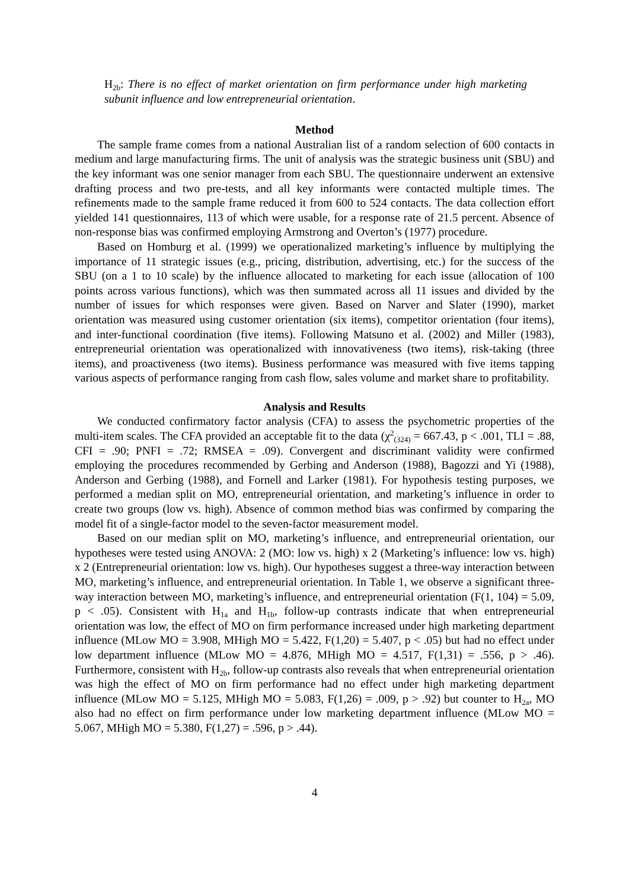H<sub>2b</sub>: There is no effect of market orientation on firm performance under high marketing subunit influence and low entrepreneurial orientation.
Method
The sample frame comes from a national Australian list of a random selection of 600 contacts in medium and large manufacturing firms. The unit of analysis was the strategic business unit (SBU) and the key informant was one senior manager from each SBU. The questionnaire underwent an extensive drafting process and two pre-tests, and all key informants were contacted multiple times. The refinements made to the sample frame reduced it from 600 to 524 contacts. The data collection effort yielded 141 questionnaires, 113 of which were usable, for a response rate of 21.5 percent. Absence of non-response bias was confirmed employing Armstrong and Overton’s (1977) procedure.
Based on Homburg et al. (1999) we operationalized marketing’s influence by multiplying the importance of 11 strategic issues (e.g., pricing, distribution, advertising, etc.) for the success of the SBU (on a 1 to 10 scale) by the influence allocated to marketing for each issue (allocation of 100 points across various functions), which was then summated across all 11 issues and divided by the number of issues for which responses were given. Based on Narver and Slater (1990), market orientation was measured using customer orientation (six items), competitor orientation (four items), and inter-functional coordination (five items). Following Matsuno et al. (2002) and Miller (1983), entrepreneurial orientation was operationalized with innovativeness (two items), risk-taking (three items), and proactiveness (two items). Business performance was measured with five items tapping various aspects of performance ranging from cash flow, sales volume and market share to profitability.
Analysis and Results
We conducted confirmatory factor analysis (CFA) to assess the psychometric properties of the multi-item scales. The CFA provided an acceptable fit to the data (χ<sup>2</sup><sub>(324)</sub> = 667.43, p < .001, TLI = .88, CFI = .90; PNFI = .72; RMSEA = .09). Convergent and discriminant validity were confirmed employing the procedures recommended by Gerbing and Anderson (1988), Bagozzi and Yi (1988), Anderson and Gerbing (1988), and Fornell and Larker (1981). For hypothesis testing purposes, we performed a median split on MO, entrepreneurial orientation, and marketing’s influence in order to create two groups (low vs. high). Absence of common method bias was confirmed by comparing the model fit of a single-factor model to the seven-factor measurement model.
Based on our median split on MO, marketing’s influence, and entrepreneurial orientation, our hypotheses were tested using ANOVA: 2 (MO: low vs. high) x 2 (Marketing’s influence: low vs. high) x 2 (Entrepreneurial orientation: low vs. high). Our hypotheses suggest a three-way interaction between MO, marketing’s influence, and entrepreneurial orientation. In Table 1, we observe a significant three-way interaction between MO, marketing’s influence, and entrepreneurial orientation (F(1, 104) = 5.09, p < .05). Consistent with H<sub>1a</sub> and H<sub>1b</sub>, follow-up contrasts indicate that when entrepreneurial orientation was low, the effect of MO on firm performance increased under high marketing department influence (MLow MO = 3.908, MHigh MO = 5.422, F(1,20) = 5.407, p < .05) but had no effect under low department influence (MLow MO = 4.876, MHigh MO = 4.517, F(1,31) = .556, p > .46). Furthermore, consistent with H<sub>2b</sub>, follow-up contrasts also reveals that when entrepreneurial orientation was high the effect of MO on firm performance had no effect under high marketing department influence (MLow MO = 5.125, MHigh MO = 5.083, F(1,26) = .009, p > .92) but counter to H<sub>2a</sub>, MO also had no effect on firm performance under low marketing department influence (MLow MO = 5.067, MHigh MO = 5.380, F(1,27) = .596, p > .44).
4